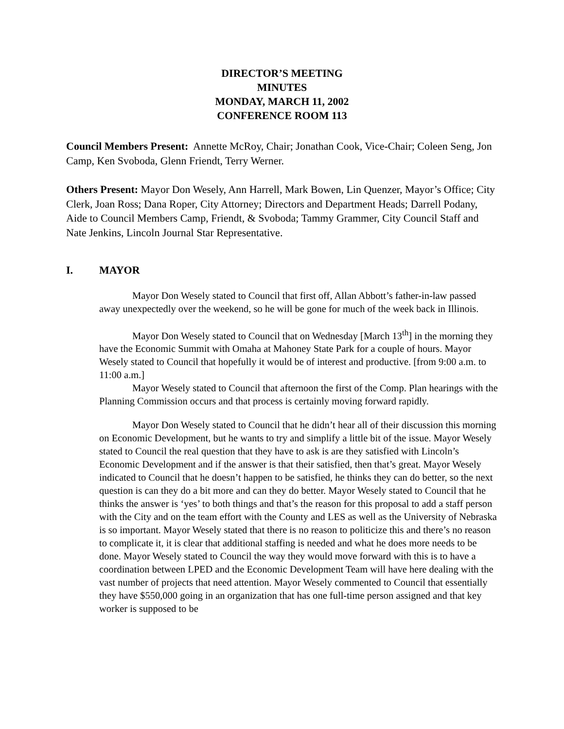DIRECTOR’S MEETING
MINUTES
MONDAY, MARCH 11, 2002
CONFERENCE ROOM 113
Council Members Present: Annette McRoy, Chair; Jonathan Cook, Vice-Chair; Coleen Seng, Jon Camp, Ken Svoboda, Glenn Friendt, Terry Werner.
Others Present: Mayor Don Wesely, Ann Harrell, Mark Bowen, Lin Quenzer, Mayor’s Office; City Clerk, Joan Ross; Dana Roper, City Attorney; Directors and Department Heads; Darrell Podany, Aide to Council Members Camp, Friendt, & Svoboda; Tammy Grammer, City Council Staff and Nate Jenkins, Lincoln Journal Star Representative.
I. MAYOR
Mayor Don Wesely stated to Council that first off, Allan Abbott’s father-in-law passed away unexpectedly over the weekend, so he will be gone for much of the week back in Illinois.
Mayor Don Wesely stated to Council that on Wednesday [March 13<sup>th</sup>] in the morning they have the Economic Summit with Omaha at Mahoney State Park for a couple of hours. Mayor Wesely stated to Council that hopefully it would be of interest and productive. [from 9:00 a.m. to 11:00 a.m.]
Mayor Wesely stated to Council that afternoon the first of the Comp. Plan hearings with the Planning Commission occurs and that process is certainly moving forward rapidly.
Mayor Don Wesely stated to Council that he didn’t hear all of their discussion this morning on Economic Development, but he wants to try and simplify a little bit of the issue. Mayor Wesely stated to Council the real question that they have to ask is are they satisfied with Lincoln’s Economic Development and if the answer is that their satisfied, then that’s great. Mayor Wesely indicated to Council that he doesn’t happen to be satisfied, he thinks they can do better, so the next question is can they do a bit more and can they do better. Mayor Wesely stated to Council that he thinks the answer is ‘yes’ to both things and that’s the reason for this proposal to add a staff person with the City and on the team effort with the County and LES as well as the University of Nebraska is so important. Mayor Wesely stated that there is no reason to politicize this and there’s no reason to complicate it, it is clear that additional staffing is needed and what he does more needs to be done. Mayor Wesely stated to Council the way they would move forward with this is to have a coordination between LPED and the Economic Development Team will have here dealing with the vast number of projects that need attention. Mayor Wesely commented to Council that essentially they have $550,000 going in an organization that has one full-time person assigned and that key worker is supposed to be